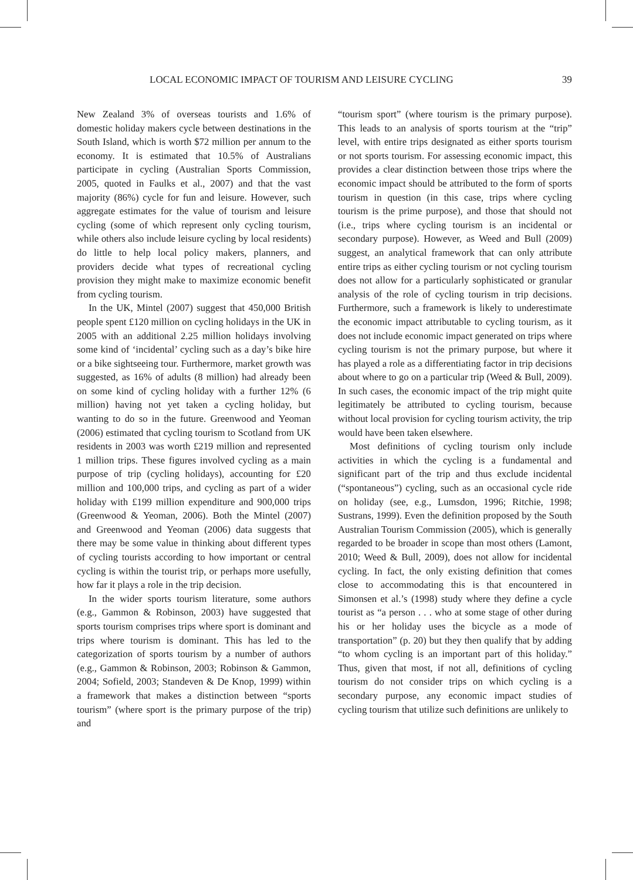LOCAL ECONOMIC IMPACT OF TOURISM AND LEISURE CYCLING 39
New Zealand 3% of overseas tourists and 1.6% of domestic holiday makers cycle between destinations in the South Island, which is worth $72 million per annum to the economy. It is estimated that 10.5% of Australians participate in cycling (Australian Sports Commission, 2005, quoted in Faulks et al., 2007) and that the vast majority (86%) cycle for fun and leisure. However, such aggregate estimates for the value of tourism and leisure cycling (some of which represent only cycling tourism, while others also include leisure cycling by local residents) do little to help local policy makers, planners, and providers decide what types of recreational cycling provision they might make to maximize economic benefit from cycling tourism.
In the UK, Mintel (2007) suggest that 450,000 British people spent £120 million on cycling holidays in the UK in 2005 with an additional 2.25 million holidays involving some kind of ‘incidental’ cycling such as a day’s bike hire or a bike sightseeing tour. Furthermore, market growth was suggested, as 16% of adults (8 million) had already been on some kind of cycling holiday with a further 12% (6 million) having not yet taken a cycling holiday, but wanting to do so in the future. Greenwood and Yeoman (2006) estimated that cycling tourism to Scotland from UK residents in 2003 was worth £219 million and represented 1 million trips. These figures involved cycling as a main purpose of trip (cycling holidays), accounting for £20 million and 100,000 trips, and cycling as part of a wider holiday with £199 million expenditure and 900,000 trips (Greenwood & Yeoman, 2006). Both the Mintel (2007) and Greenwood and Yeoman (2006) data suggests that there may be some value in thinking about different types of cycling tourists according to how important or central cycling is within the tourist trip, or perhaps more usefully, how far it plays a role in the trip decision.
In the wider sports tourism literature, some authors (e.g., Gammon & Robinson, 2003) have suggested that sports tourism comprises trips where sport is dominant and trips where tourism is dominant. This has led to the categorization of sports tourism by a number of authors (e.g., Gammon & Robinson, 2003; Robinson & Gammon, 2004; Sofield, 2003; Standeven & De Knop, 1999) within a framework that makes a distinction between “sports tourism” (where sport is the primary purpose of the trip) and
“tourism sport” (where tourism is the primary purpose). This leads to an analysis of sports tourism at the “trip” level, with entire trips designated as either sports tourism or not sports tourism. For assessing economic impact, this provides a clear distinction between those trips where the economic impact should be attributed to the form of sports tourism in question (in this case, trips where cycling tourism is the prime purpose), and those that should not (i.e., trips where cycling tourism is an incidental or secondary purpose). However, as Weed and Bull (2009) suggest, an analytical framework that can only attribute entire trips as either cycling tourism or not cycling tourism does not allow for a particularly sophisticated or granular analysis of the role of cycling tourism in trip decisions. Furthermore, such a framework is likely to underestimate the economic impact attributable to cycling tourism, as it does not include economic impact generated on trips where cycling tourism is not the primary purpose, but where it has played a role as a differentiating factor in trip decisions about where to go on a particular trip (Weed & Bull, 2009). In such cases, the economic impact of the trip might quite legitimately be attributed to cycling tourism, because without local provision for cycling tourism activity, the trip would have been taken elsewhere.
Most definitions of cycling tourism only include activities in which the cycling is a fundamental and significant part of the trip and thus exclude incidental (“spontaneous”) cycling, such as an occasional cycle ride on holiday (see, e.g., Lumsdon, 1996; Ritchie, 1998; Sustrans, 1999). Even the definition proposed by the South Australian Tourism Commission (2005), which is generally regarded to be broader in scope than most others (Lamont, 2010; Weed & Bull, 2009), does not allow for incidental cycling. In fact, the only existing definition that comes close to accommodating this is that encountered in Simonsen et al.’s (1998) study where they define a cycle tourist as “a person . . . who at some stage of other during his or her holiday uses the bicycle as a mode of transportation” (p. 20) but they then qualify that by adding “to whom cycling is an important part of this holiday.” Thus, given that most, if not all, definitions of cycling tourism do not consider trips on which cycling is a secondary purpose, any economic impact studies of cycling tourism that utilize such definitions are unlikely to